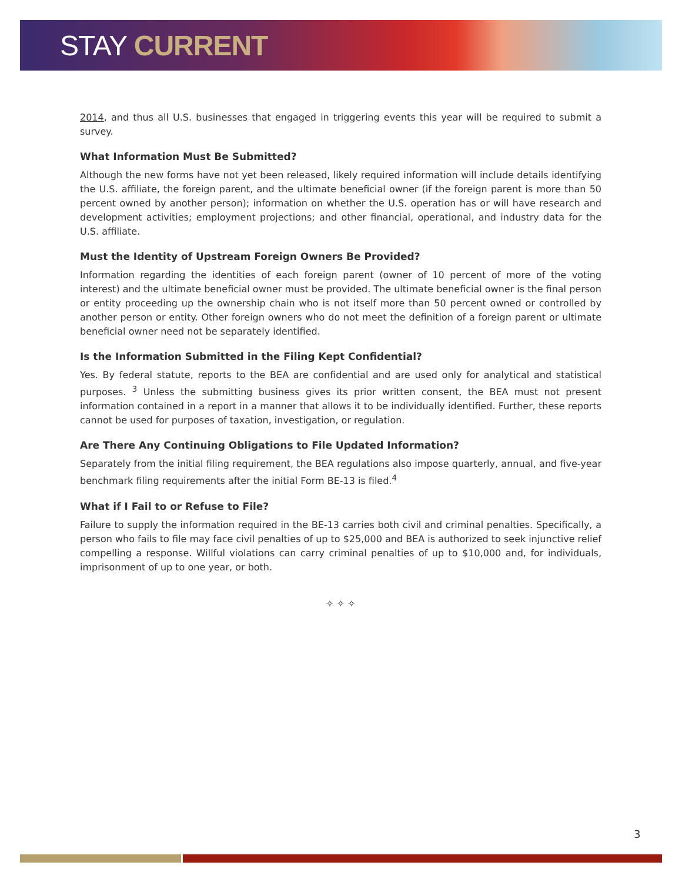STAY CURRENT
2014, and thus all U.S. businesses that engaged in triggering events this year will be required to submit a survey.
What Information Must Be Submitted?
Although the new forms have not yet been released, likely required information will include details identifying the U.S. affiliate, the foreign parent, and the ultimate beneficial owner (if the foreign parent is more than 50 percent owned by another person); information on whether the U.S. operation has or will have research and development activities; employment projections; and other financial, operational, and industry data for the U.S. affiliate.
Must the Identity of Upstream Foreign Owners Be Provided?
Information regarding the identities of each foreign parent (owner of 10 percent of more of the voting interest) and the ultimate beneficial owner must be provided. The ultimate beneficial owner is the final person or entity proceeding up the ownership chain who is not itself more than 50 percent owned or controlled by another person or entity. Other foreign owners who do not meet the definition of a foreign parent or ultimate beneficial owner need not be separately identified.
Is the Information Submitted in the Filing Kept Confidential?
Yes. By federal statute, reports to the BEA are confidential and are used only for analytical and statistical purposes. <sup>3</sup> Unless the submitting business gives its prior written consent, the BEA must not present information contained in a report in a manner that allows it to be individually identified. Further, these reports cannot be used for purposes of taxation, investigation, or regulation.
Are There Any Continuing Obligations to File Updated Information?
Separately from the initial filing requirement, the BEA regulations also impose quarterly, annual, and five-year benchmark filing requirements after the initial Form BE-13 is filed.<sup>4</sup>
What if I Fail to or Refuse to File?
Failure to supply the information required in the BE-13 carries both civil and criminal penalties. Specifically, a person who fails to file may face civil penalties of up to $25,000 and BEA is authorized to seek injunctive relief compelling a response. Willful violations can carry criminal penalties of up to $10,000 and, for individuals, imprisonment of up to one year, or both.
✧ ✧ ✧
3